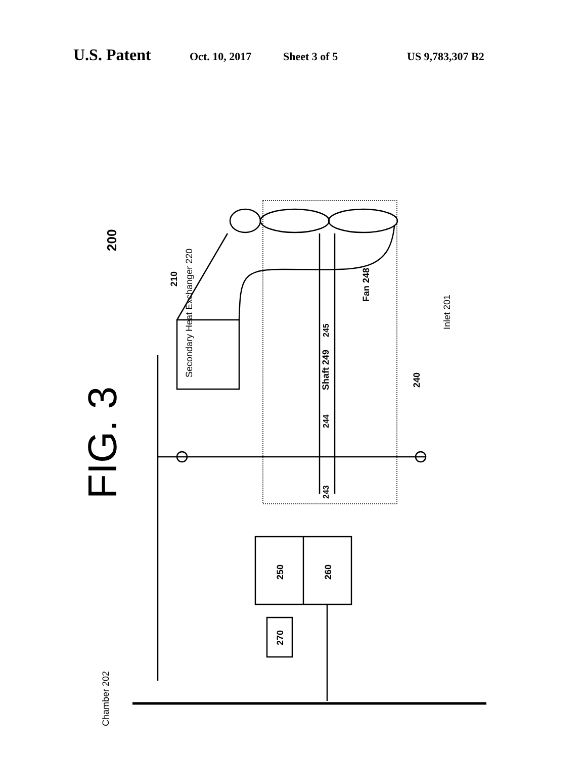U.S. Patent Oct. 10, 2017 Sheet 3 of 5 US 9,783,307 B2
200
FIG. 3
Secondary Heat Exchanger 220
Shaft 249
245
244
243
250
260
270
210
Fan 248
240
Inlet 201
Chamber 202